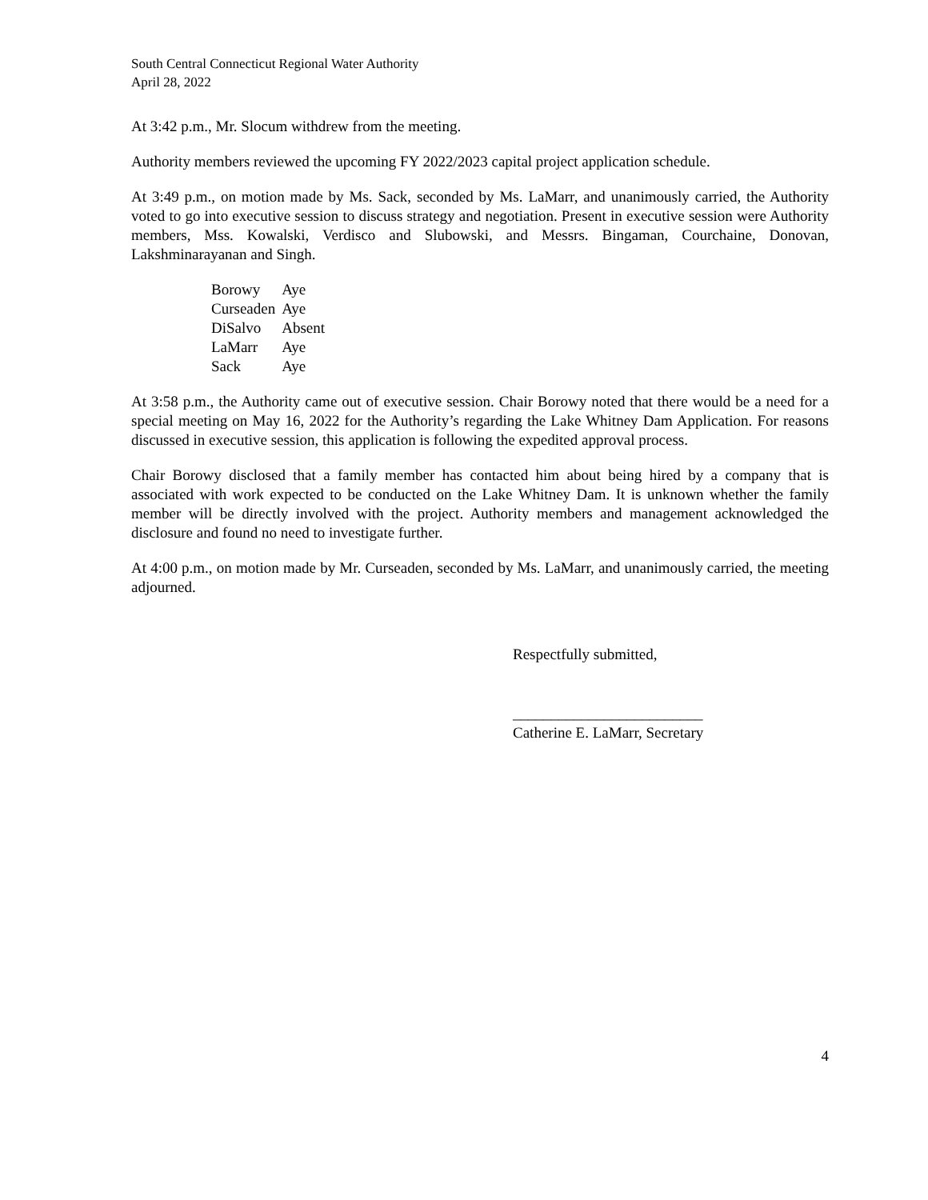South Central Connecticut Regional Water Authority
April 28, 2022
At 3:42 p.m., Mr. Slocum withdrew from the meeting.
Authority members reviewed the upcoming FY 2022/2023 capital project application schedule.
At 3:49 p.m., on motion made by Ms. Sack, seconded by Ms. LaMarr, and unanimously carried, the Authority voted to go into executive session to discuss strategy and negotiation. Present in executive session were Authority members, Mss. Kowalski, Verdisco and Slubowski, and Messrs. Bingaman, Courchaine, Donovan, Lakshminarayanan and Singh.
| Borowy | Aye |
| Curseaden | Aye |
| DiSalvo | Absent |
| LaMarr | Aye |
| Sack | Aye |
At 3:58 p.m., the Authority came out of executive session. Chair Borowy noted that there would be a need for a special meeting on May 16, 2022 for the Authority’s regarding the Lake Whitney Dam Application. For reasons discussed in executive session, this application is following the expedited approval process.
Chair Borowy disclosed that a family member has contacted him about being hired by a company that is associated with work expected to be conducted on the Lake Whitney Dam. It is unknown whether the family member will be directly involved with the project. Authority members and management acknowledged the disclosure and found no need to investigate further.
At 4:00 p.m., on motion made by Mr. Curseaden, seconded by Ms. LaMarr, and unanimously carried, the meeting adjourned.
Respectfully submitted,
_________________________
Catherine E. LaMarr, Secretary
4